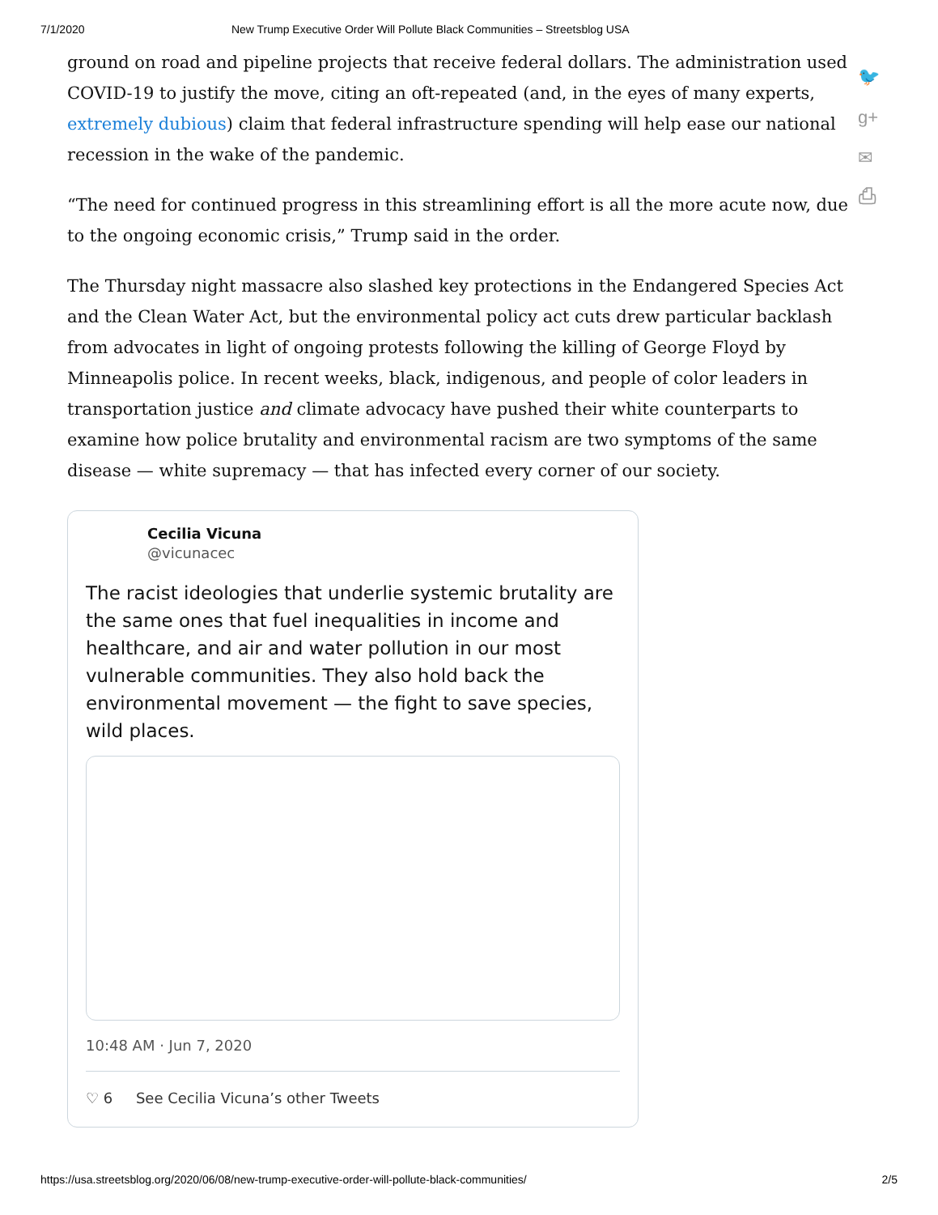7/1/2020 New Trump Executive Order Will Pollute Black Communities – Streetsblog USA
ground on road and pipeline projects that receive federal dollars. The administration used COVID-19 to justify the move, citing an oft-repeated (and, in the eyes of many experts, extremely dubious) claim that federal infrastructure spending will help ease our national recession in the wake of the pandemic.
“The need for continued progress in this streamlining effort is all the more acute now, due to the ongoing economic crisis,” Trump said in the order.
The Thursday night massacre also slashed key protections in the Endangered Species Act and the Clean Water Act, but the environmental policy act cuts drew particular backlash from advocates in light of ongoing protests following the killing of George Floyd by Minneapolis police. In recent weeks, black, indigenous, and people of color leaders in transportation justice and climate advocacy have pushed their white counterparts to examine how police brutality and environmental racism are two symptoms of the same disease — white supremacy — that has infected every corner of our society.
Cecilia Vicuna
@vicunacec
The racist ideologies that underlie systemic brutality are the same ones that fuel inequalities in income and healthcare, and air and water pollution in our most vulnerable communities. They also hold back the environmental movement — the fight to save species, wild places.
10:48 AM · Jun 7, 2020
♡ 6 See Cecilia Vicuna’s other Tweets
🐦
g+
✉
⎙
https://usa.streetsblog.org/2020/06/08/new-trump-executive-order-will-pollute-black-communities/ 2/5